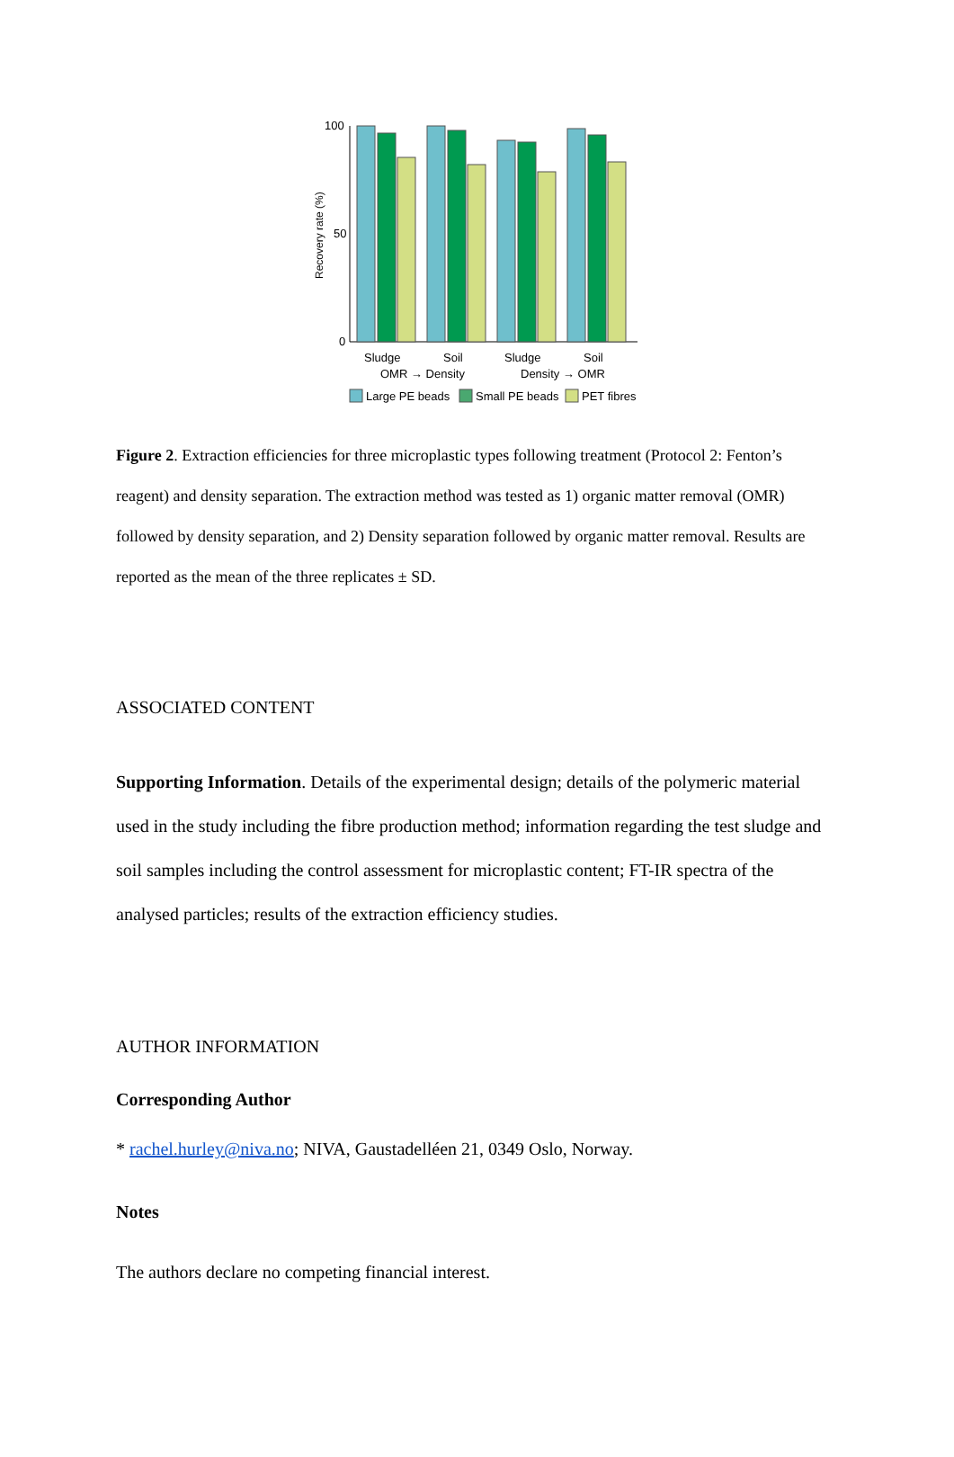Recovery rate (%)
100
50
0
Sludge
Soil
Sludge
Soil
OMR → Density
Density → OMR
Large PE beads
Small PE beads
PET fibres
Figure 2. Extraction efficiencies for three microplastic types following treatment (Protocol 2: Fenton’s reagent) and density separation. The extraction method was tested as 1) organic matter removal (OMR) followed by density separation, and 2) Density separation followed by organic matter removal. Results are reported as the mean of the three replicates ± SD.
ASSOCIATED CONTENT
Supporting Information. Details of the experimental design; details of the polymeric material used in the study including the fibre production method; information regarding the test sludge and soil samples including the control assessment for microplastic content; FT-IR spectra of the analysed particles; results of the extraction efficiency studies.
AUTHOR INFORMATION
Corresponding Author
* rachel.hurley@niva.no; NIVA, Gaustadelléen 21, 0349 Oslo, Norway.
Notes
The authors declare no competing financial interest.